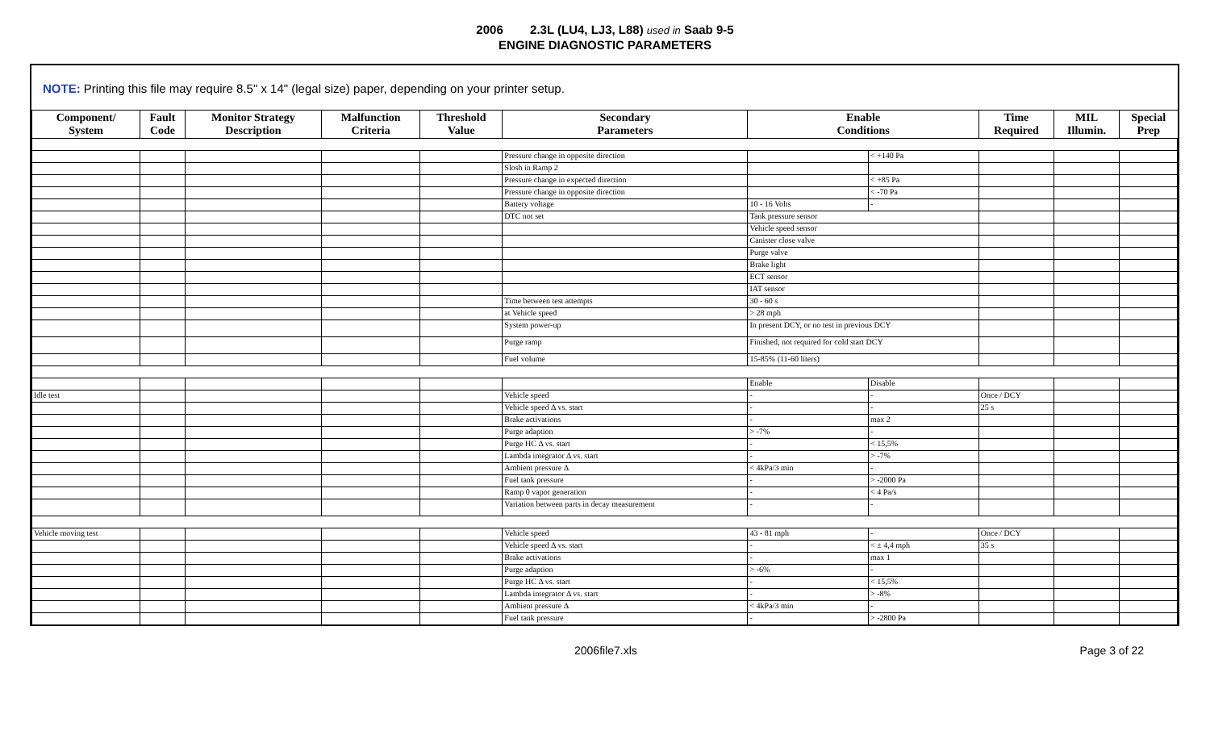2006 2.3L (LU4, LJ3, L88) used in Saab 9-5
ENGINE DIAGNOSTIC PARAMETERS
NOTE: Printing this file may require 8.5" x 14" (legal size) paper, depending on your printer setup.
| Component/ System | Fault Code | Monitor Strategy Description | Malfunction Criteria | Threshold Value | Secondary Parameters | Enable Conditions | | Time Required | MIL Illumin. | Special Prep |
| --- | --- | --- | --- | --- | --- | --- | --- | --- | --- | --- |
| | | | | | Pressure change in opposite direction | | < +140 Pa | | | |
| | | | | | Slosh in Ramp 2 | | | | | |
| | | | | | Pressure change in expected direction | | < +85 Pa | | | |
| | | | | | Pressure change in opposite direction | | < -70 Pa | | | |
| | | | | | Battery voltage | 10 - 16 Volts | - | | | |
| | | | | | DTC not set | Tank pressure sensor | | | | |
| | | | | | | Vehicle speed sensor | | | | |
| | | | | | | Canister close valve | | | | |
| | | | | | | Purge valve | | | | |
| | | | | | | Brake light | | | | |
| | | | | | | ECT sensor | | | | |
| | | | | | | IAT sensor | | | | |
| | | | | | Time between test attempts | 30 - 60 s | | | | |
| | | | | | at Vehicle speed | > 28 mph | | | | |
| | | | | | System power-up | In present DCY, or no test in previous DCY | | | | |
| | | | | | Purge ramp | Finished, not required for cold start DCY | | | | |
| | | | | | Fuel volume | 15-85% (11-60 liters) | | | | |
| | | | | | | Enable | Disable | | | |
| Idle test | | | | | Vehicle speed | - | - | Once / DCY | | |
| | | | | | Vehicle speed Δ vs. start | - | - | 25 s | | |
| | | | | | Brake activations | - | max 2 | | | |
| | | | | | Purge adaption | > -7% | - | | | |
| | | | | | Purge HC Δ vs. start | - | < 15,5% | | | |
| | | | | | Lambda integrator Δ vs. start | - | > -7% | | | |
| | | | | | Ambient pressure Δ | < 4kPa/3 min | - | | | |
| | | | | | Fuel tank pressure | - | > -2000 Pa | | | |
| | | | | | Ramp 0 vapor generation | - | < 4 Pa/s | | | |
| | | | | | Variation between parts in decay measurement | - | - | | | |
| Vehicle moving test | | | | | Vehicle speed | 43 - 81 mph | - | Once / DCY | | |
| | | | | | Vehicle speed Δ vs. start | - | < ± 4,4 mph | 35 s | | |
| | | | | | Brake activations | - | max 1 | | | |
| | | | | | Purge adaption | > -6% | - | | | |
| | | | | | Purge HC Δ vs. start | - | < 15,5% | | | |
| | | | | | Lambda integrator Δ vs. start | - | > -8% | | | |
| | | | | | Ambient pressure Δ | < 4kPa/3 min | - | | | |
| | | | | | Fuel tank pressure | - | > -2800 Pa | | | |
2006file7.xls Page 3 of 22